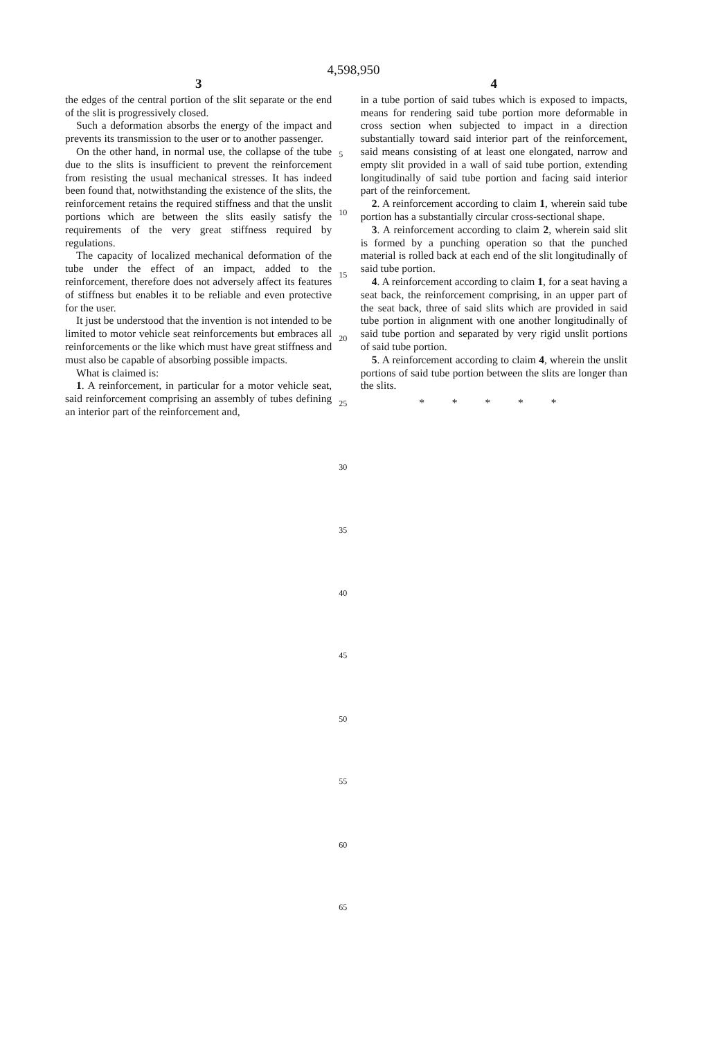4,598,950
3
the edges of the central portion of the slit separate or the end of the slit is progressively closed.
Such a deformation absorbs the energy of the impact and prevents its transmission to the user or to another passenger.
On the other hand, in normal use, the collapse of the tube due to the slits is insufficient to prevent the reinforcement from resisting the usual mechanical stresses. It has indeed been found that, notwithstanding the existence of the slits, the reinforcement retains the required stiffness and that the unslit portions which are between the slits easily satisfy the requirements of the very great stiffness required by regulations.
The capacity of localized mechanical deformation of the tube under the effect of an impact, added to the reinforcement, therefore does not adversely affect its features of stiffness but enables it to be reliable and even protective for the user.
It just be understood that the invention is not intended to be limited to motor vehicle seat reinforcements but embraces all reinforcements or the like which must have great stiffness and must also be capable of absorbing possible impacts.
What is claimed is:
1. A reinforcement, in particular for a motor vehicle seat, said reinforcement comprising an assembly of tubes defining an interior part of the reinforcement and,
5
10
15
20
25
30
35
40
45
50
55
60
65
4
in a tube portion of said tubes which is exposed to impacts, means for rendering said tube portion more deformable in cross section when subjected to impact in a direction substantially toward said interior part of the reinforcement, said means consisting of at least one elongated, narrow and empty slit provided in a wall of said tube portion, extending longitudinally of said tube portion and facing said interior part of the reinforcement.
2. A reinforcement according to claim 1, wherein said tube portion has a substantially circular cross-sectional shape.
3. A reinforcement according to claim 2, wherein said slit is formed by a punching operation so that the punched material is rolled back at each end of the slit longitudinally of said tube portion.
4. A reinforcement according to claim 1, for a seat having a seat back, the reinforcement comprising, in an upper part of the seat back, three of said slits which are provided in said tube portion in alignment with one another longitudinally of said tube portion and separated by very rigid unslit portions of said tube portion.
5. A reinforcement according to claim 4, wherein the unslit portions of said tube portion between the slits are longer than the slits.
* * * * *